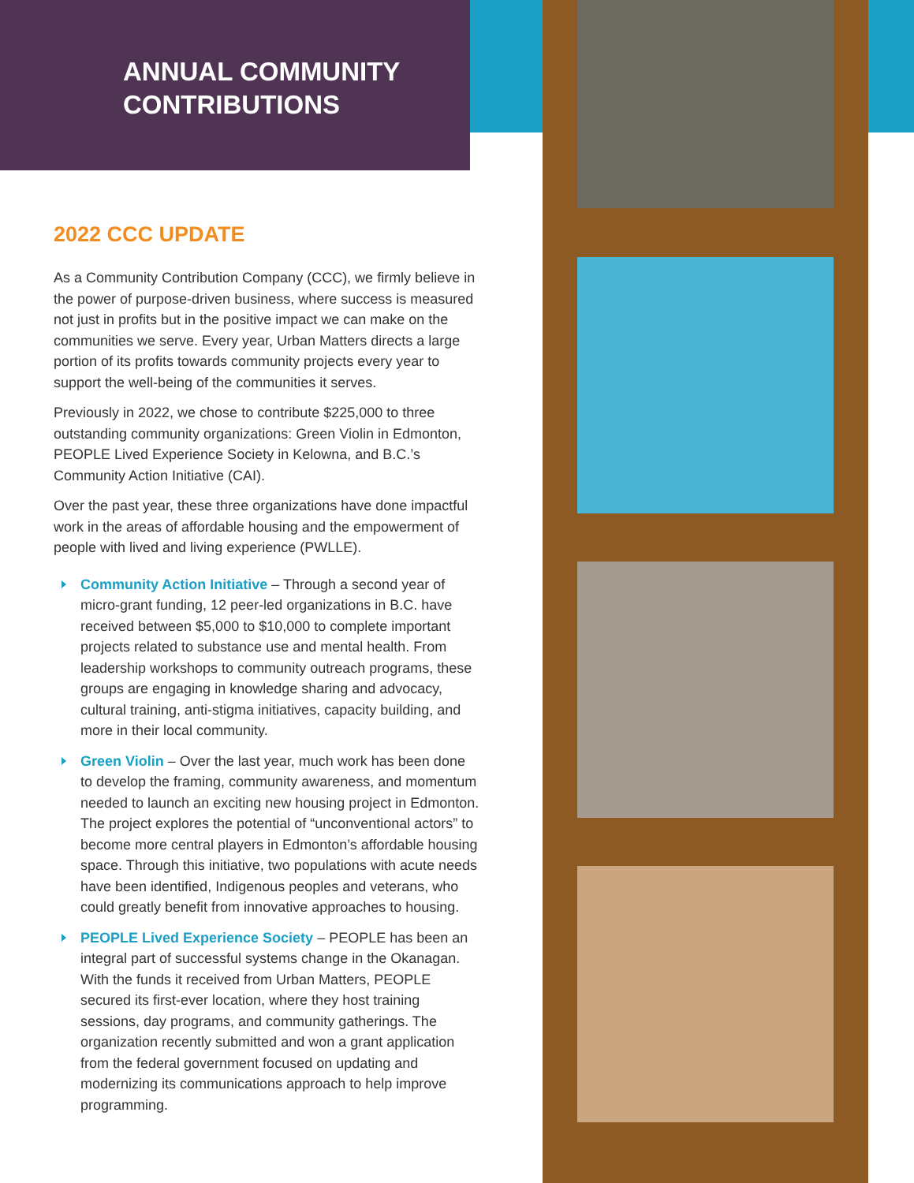ANNUAL COMMUNITY CONTRIBUTIONS
2022 CCC UPDATE
As a Community Contribution Company (CCC), we firmly believe in the power of purpose-driven business, where success is measured not just in profits but in the positive impact we can make on the communities we serve. Every year, Urban Matters directs a large portion of its profits towards community projects every year to support the well-being of the communities it serves.
Previously in 2022, we chose to contribute $225,000 to three outstanding community organizations: Green Violin in Edmonton, PEOPLE Lived Experience Society in Kelowna, and B.C.’s Community Action Initiative (CAI).
Over the past year, these three organizations have done impactful work in the areas of affordable housing and the empowerment of people with lived and living experience (PWLLE).
Community Action Initiative – Through a second year of micro-grant funding, 12 peer-led organizations in B.C. have received between $5,000 to $10,000 to complete important projects related to substance use and mental health. From leadership workshops to community outreach programs, these groups are engaging in knowledge sharing and advocacy, cultural training, anti-stigma initiatives, capacity building, and more in their local community.
Green Violin – Over the last year, much work has been done to develop the framing, community awareness, and momentum needed to launch an exciting new housing project in Edmonton. The project explores the potential of “unconventional actors” to become more central players in Edmonton’s affordable housing space. Through this initiative, two populations with acute needs have been identified, Indigenous peoples and veterans, who could greatly benefit from innovative approaches to housing.
PEOPLE Lived Experience Society – PEOPLE has been an integral part of successful systems change in the Okanagan. With the funds it received from Urban Matters, PEOPLE secured its first-ever location, where they host training sessions, day programs, and community gatherings. The organization recently submitted and won a grant application from the federal government focused on updating and modernizing its communications approach to help improve programming.